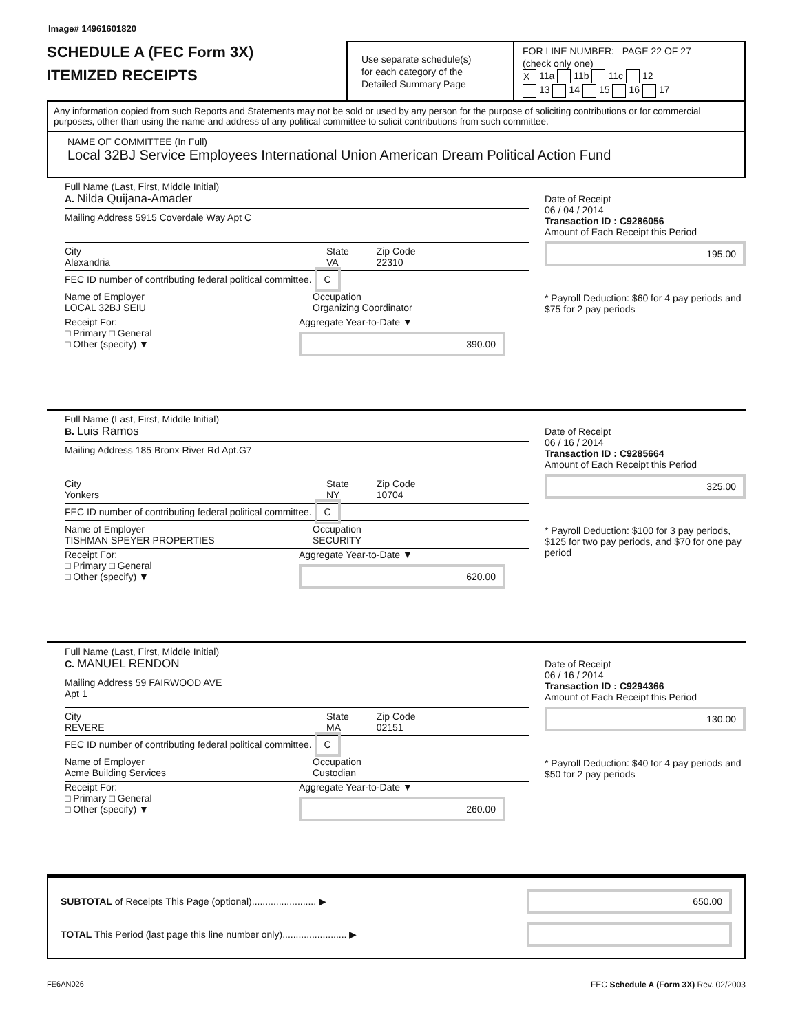Image# 14961601820
SCHEDULE A (FEC Form 3X)
ITEMIZED RECEIPTS
Use separate schedule(s)
for each category of the
Detailed Summary Page
FOR LINE NUMBER: PAGE 22 OF 27
(check only one)
X 11a 11b 11c 12
13 14 15 16 17
Any information copied from such Reports and Statements may not be sold or used by any person for the purpose of soliciting contributions or for commercial purposes, other than using the name and address of any political committee to solicit contributions from such committee.
NAME OF COMMITTEE (In Full)
Local 32BJ Service Employees International Union American Dream Political Action Fund
Full Name (Last, First, Middle Initial)
A. Nilda Quijana-Amader
Mailing Address 5915 Coverdale Way Apt C
City
Alexandria
State
VA
Zip Code
22310
FEC ID number of contributing federal political committee. C
Name of Employer
LOCAL 32BJ SEIU
Occupation
Organizing Coordinator
Receipt For:
□ Primary □ General
□ Other (specify) ▼
Aggregate Year-to-Date ▼
390.00
Date of Receipt
06 / 04 / 2014
Transaction ID : C9286056
Amount of Each Receipt this Period
195.00
* Payroll Deduction: $60 for 4 pay periods and $75 for 2 pay periods
Full Name (Last, First, Middle Initial)
B. Luis Ramos
Mailing Address 185 Bronx River Rd Apt.G7
City
Yonkers
State
NY
Zip Code
10704
FEC ID number of contributing federal political committee. C
Name of Employer
TISHMAN SPEYER PROPERTIES
Occupation
SECURITY
Receipt For:
□ Primary □ General
□ Other (specify) ▼
Aggregate Year-to-Date ▼
620.00
Date of Receipt
06 / 16 / 2014
Transaction ID : C9285664
Amount of Each Receipt this Period
325.00
* Payroll Deduction: $100 for 3 pay periods, $125 for two pay periods, and $70 for one pay period
Full Name (Last, First, Middle Initial)
C. MANUEL RENDON
Mailing Address 59 FAIRWOOD AVE
Apt 1
City
REVERE
State
MA
Zip Code
02151
FEC ID number of contributing federal political committee. C
Name of Employer
Acme Building Services
Occupation
Custodian
Receipt For:
□ Primary □ General
□ Other (specify) ▼
Aggregate Year-to-Date ▼
260.00
Date of Receipt
06 / 16 / 2014
Transaction ID : C9294366
Amount of Each Receipt this Period
130.00
* Payroll Deduction: $40 for 4 pay periods and $50 for 2 pay periods
SUBTOTAL of Receipts This Page (optional)........................ ▶
650.00
TOTAL This Period (last page this line number only)........................ ▶
FE6AN026 FEC Schedule A (Form 3X) Rev. 02/2003